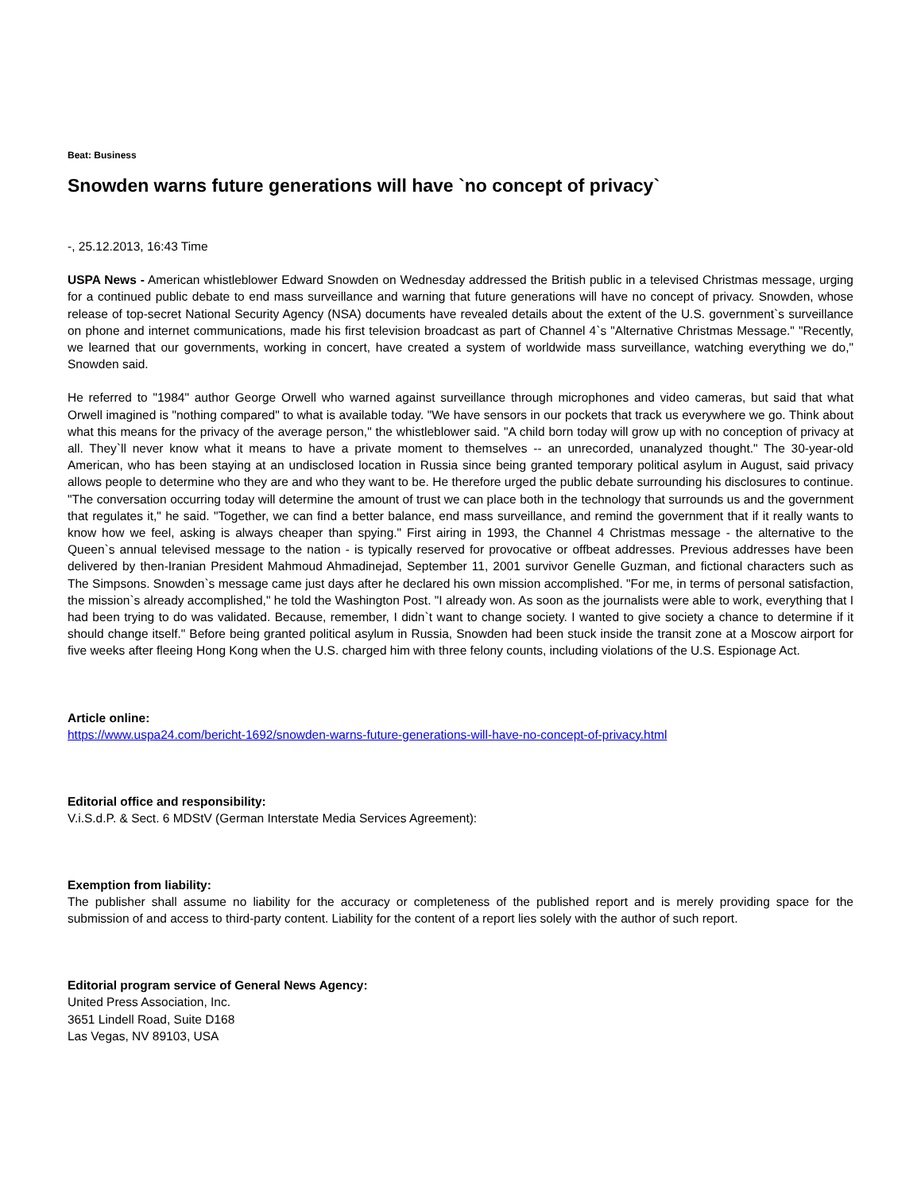Beat: Business
Snowden warns future generations will have `no concept of privacy`
-, 25.12.2013, 16:43 Time
USPA News - American whistleblower Edward Snowden on Wednesday addressed the British public in a televised Christmas message, urging for a continued public debate to end mass surveillance and warning that future generations will have no concept of privacy. Snowden, whose release of top-secret National Security Agency (NSA) documents have revealed details about the extent of the U.S. government`s surveillance on phone and internet communications, made his first television broadcast as part of Channel 4`s "Alternative Christmas Message." "Recently, we learned that our governments, working in concert, have created a system of worldwide mass surveillance, watching everything we do," Snowden said.
He referred to "1984" author George Orwell who warned against surveillance through microphones and video cameras, but said that what Orwell imagined is "nothing compared" to what is available today. "We have sensors in our pockets that track us everywhere we go. Think about what this means for the privacy of the average person," the whistleblower said. "A child born today will grow up with no conception of privacy at all. They`ll never know what it means to have a private moment to themselves -- an unrecorded, unanalyzed thought." The 30-year-old American, who has been staying at an undisclosed location in Russia since being granted temporary political asylum in August, said privacy allows people to determine who they are and who they want to be. He therefore urged the public debate surrounding his disclosures to continue. "The conversation occurring today will determine the amount of trust we can place both in the technology that surrounds us and the government that regulates it," he said. "Together, we can find a better balance, end mass surveillance, and remind the government that if it really wants to know how we feel, asking is always cheaper than spying." First airing in 1993, the Channel 4 Christmas message - the alternative to the Queen`s annual televised message to the nation - is typically reserved for provocative or offbeat addresses. Previous addresses have been delivered by then-Iranian President Mahmoud Ahmadinejad, September 11, 2001 survivor Genelle Guzman, and fictional characters such as The Simpsons. Snowden`s message came just days after he declared his own mission accomplished. "For me, in terms of personal satisfaction, the mission`s already accomplished," he told the Washington Post. "I already won. As soon as the journalists were able to work, everything that I had been trying to do was validated. Because, remember, I didn`t want to change society. I wanted to give society a chance to determine if it should change itself." Before being granted political asylum in Russia, Snowden had been stuck inside the transit zone at a Moscow airport for five weeks after fleeing Hong Kong when the U.S. charged him with three felony counts, including violations of the U.S. Espionage Act.
Article online:
https://www.uspa24.com/bericht-1692/snowden-warns-future-generations-will-have-no-concept-of-privacy.html
Editorial office and responsibility:
V.i.S.d.P. & Sect. 6 MDStV (German Interstate Media Services Agreement):
Exemption from liability:
The publisher shall assume no liability for the accuracy or completeness of the published report and is merely providing space for the submission of and access to third-party content. Liability for the content of a report lies solely with the author of such report.
Editorial program service of General News Agency:
United Press Association, Inc.
3651 Lindell Road, Suite D168
Las Vegas, NV 89103, USA